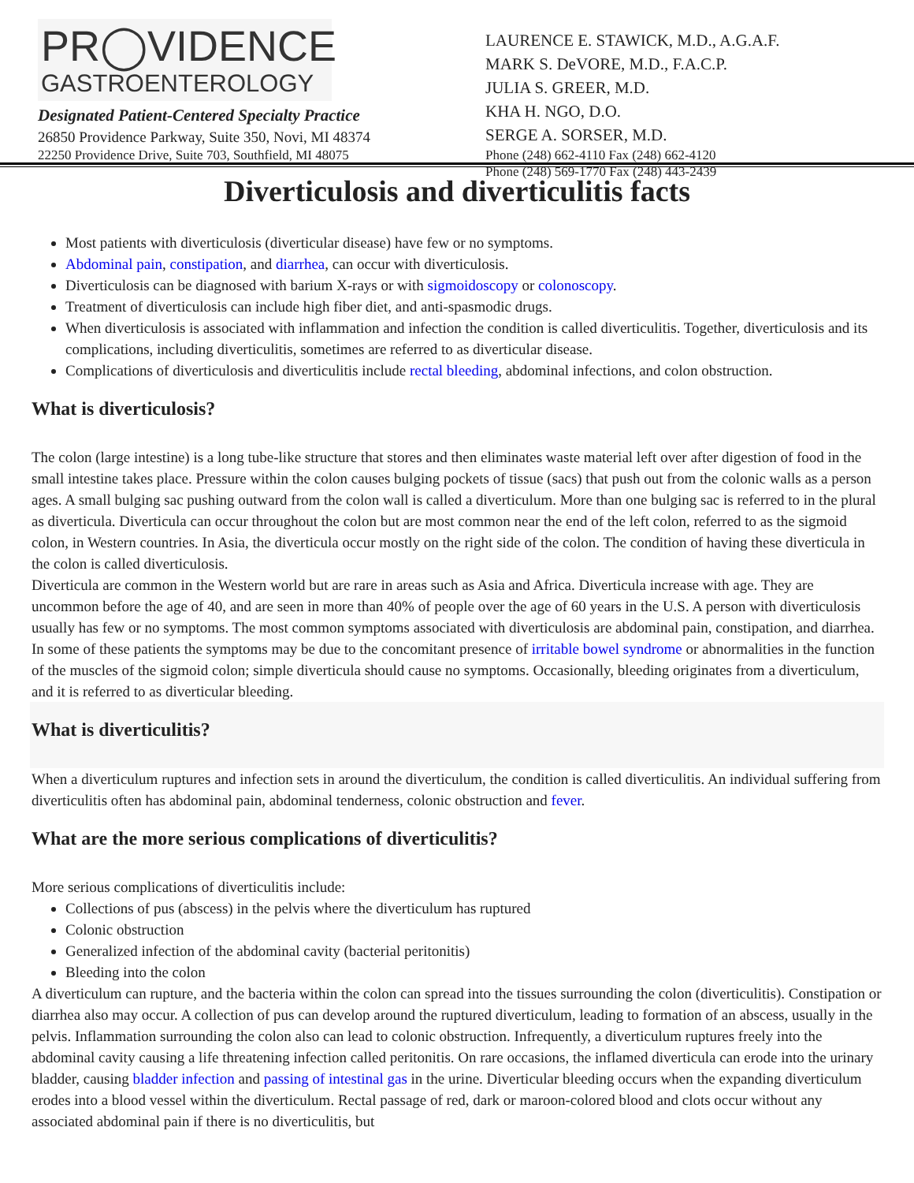PR◯VIDENCE
GASTROENTEROLOGY
Designated Patient-Centered Specialty Practice
26850 Providence Parkway, Suite 350, Novi, MI 48374
22250 Providence Drive, Suite 703, Southfield, MI 48075
LAURENCE E. STAWICK, M.D., A.G.A.F.
MARK S. DeVORE, M.D., F.A.C.P.
JULIA S. GREER, M.D.
KHA H. NGO, D.O.
SERGE A. SORSER, M.D.
Phone (248) 662-4110 Fax (248) 662-4120
Phone (248) 569-1770 Fax (248) 443-2439
Diverticulosis and diverticulitis facts
Most patients with diverticulosis (diverticular disease) have few or no symptoms.
Abdominal pain, constipation, and diarrhea, can occur with diverticulosis.
Diverticulosis can be diagnosed with barium X-rays or with sigmoidoscopy or colonoscopy.
Treatment of diverticulosis can include high fiber diet, and anti-spasmodic drugs.
When diverticulosis is associated with inflammation and infection the condition is called diverticulitis. Together, diverticulosis and its complications, including diverticulitis, sometimes are referred to as diverticular disease.
Complications of diverticulosis and diverticulitis include rectal bleeding, abdominal infections, and colon obstruction.
What is diverticulosis?
The colon (large intestine) is a long tube-like structure that stores and then eliminates waste material left over after digestion of food in the small intestine takes place. Pressure within the colon causes bulging pockets of tissue (sacs) that push out from the colonic walls as a person ages. A small bulging sac pushing outward from the colon wall is called a diverticulum. More than one bulging sac is referred to in the plural as diverticula. Diverticula can occur throughout the colon but are most common near the end of the left colon, referred to as the sigmoid colon, in Western countries. In Asia, the diverticula occur mostly on the right side of the colon. The condition of having these diverticula in the colon is called diverticulosis.
Diverticula are common in the Western world but are rare in areas such as Asia and Africa. Diverticula increase with age. They are uncommon before the age of 40, and are seen in more than 40% of people over the age of 60 years in the U.S. A person with diverticulosis usually has few or no symptoms. The most common symptoms associated with diverticulosis are abdominal pain, constipation, and diarrhea. In some of these patients the symptoms may be due to the concomitant presence of irritable bowel syndrome or abnormalities in the function of the muscles of the sigmoid colon; simple diverticula should cause no symptoms. Occasionally, bleeding originates from a diverticulum, and it is referred to as diverticular bleeding.
What is diverticulitis?
When a diverticulum ruptures and infection sets in around the diverticulum, the condition is called diverticulitis. An individual suffering from diverticulitis often has abdominal pain, abdominal tenderness, colonic obstruction and fever.
What are the more serious complications of diverticulitis?
More serious complications of diverticulitis include:
Collections of pus (abscess) in the pelvis where the diverticulum has ruptured
Colonic obstruction
Generalized infection of the abdominal cavity (bacterial peritonitis)
Bleeding into the colon
A diverticulum can rupture, and the bacteria within the colon can spread into the tissues surrounding the colon (diverticulitis). Constipation or diarrhea also may occur. A collection of pus can develop around the ruptured diverticulum, leading to formation of an abscess, usually in the pelvis. Inflammation surrounding the colon also can lead to colonic obstruction. Infrequently, a diverticulum ruptures freely into the abdominal cavity causing a life threatening infection called peritonitis. On rare occasions, the inflamed diverticula can erode into the urinary bladder, causing bladder infection and passing of intestinal gas in the urine. Diverticular bleeding occurs when the expanding diverticulum erodes into a blood vessel within the diverticulum. Rectal passage of red, dark or maroon-colored blood and clots occur without any associated abdominal pain if there is no diverticulitis, but